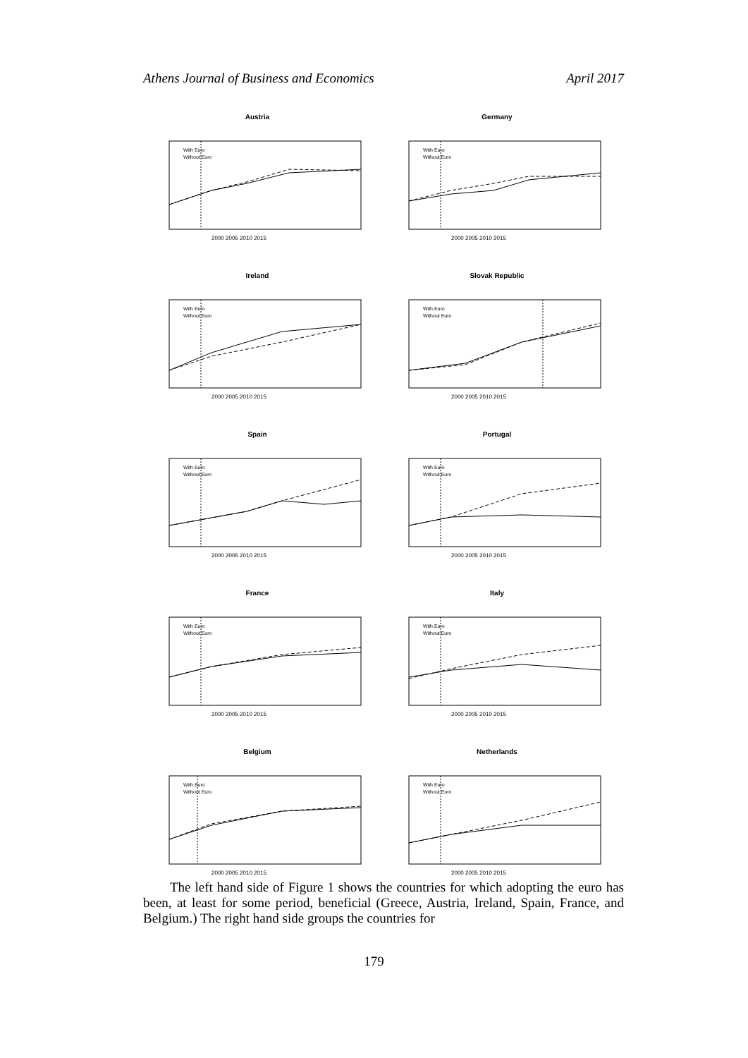Athens Journal of Business and Economics April 2017
Austria
With Euro
Without Euro
2000 2005 2010 2015
Germany
With Euro
Without Euro
2000 2005 2010 2015
Ireland
With Euro
Without Euro
2000 2005 2010 2015
Slovak Republic
With Euro
Without Euro
2000 2005 2010 2015
Spain
With Euro
Without Euro
2000 2005 2010 2015
Portugal
With Euro
Without Euro
2000 2005 2010 2015
France
With Euro
Without Euro
2000 2005 2010 2015
Italy
With Euro
Without Euro
2000 2005 2010 2015
Belgium
With Euro
Without Euro
2000 2005 2010 2015
Netherlands
With Euro
Without Euro
2000 2005 2010 2015
The left hand side of Figure 1 shows the countries for which adopting the euro has been, at least for some period, beneficial (Greece, Austria, Ireland, Spain, France, and Belgium.) The right hand side groups the countries for
179